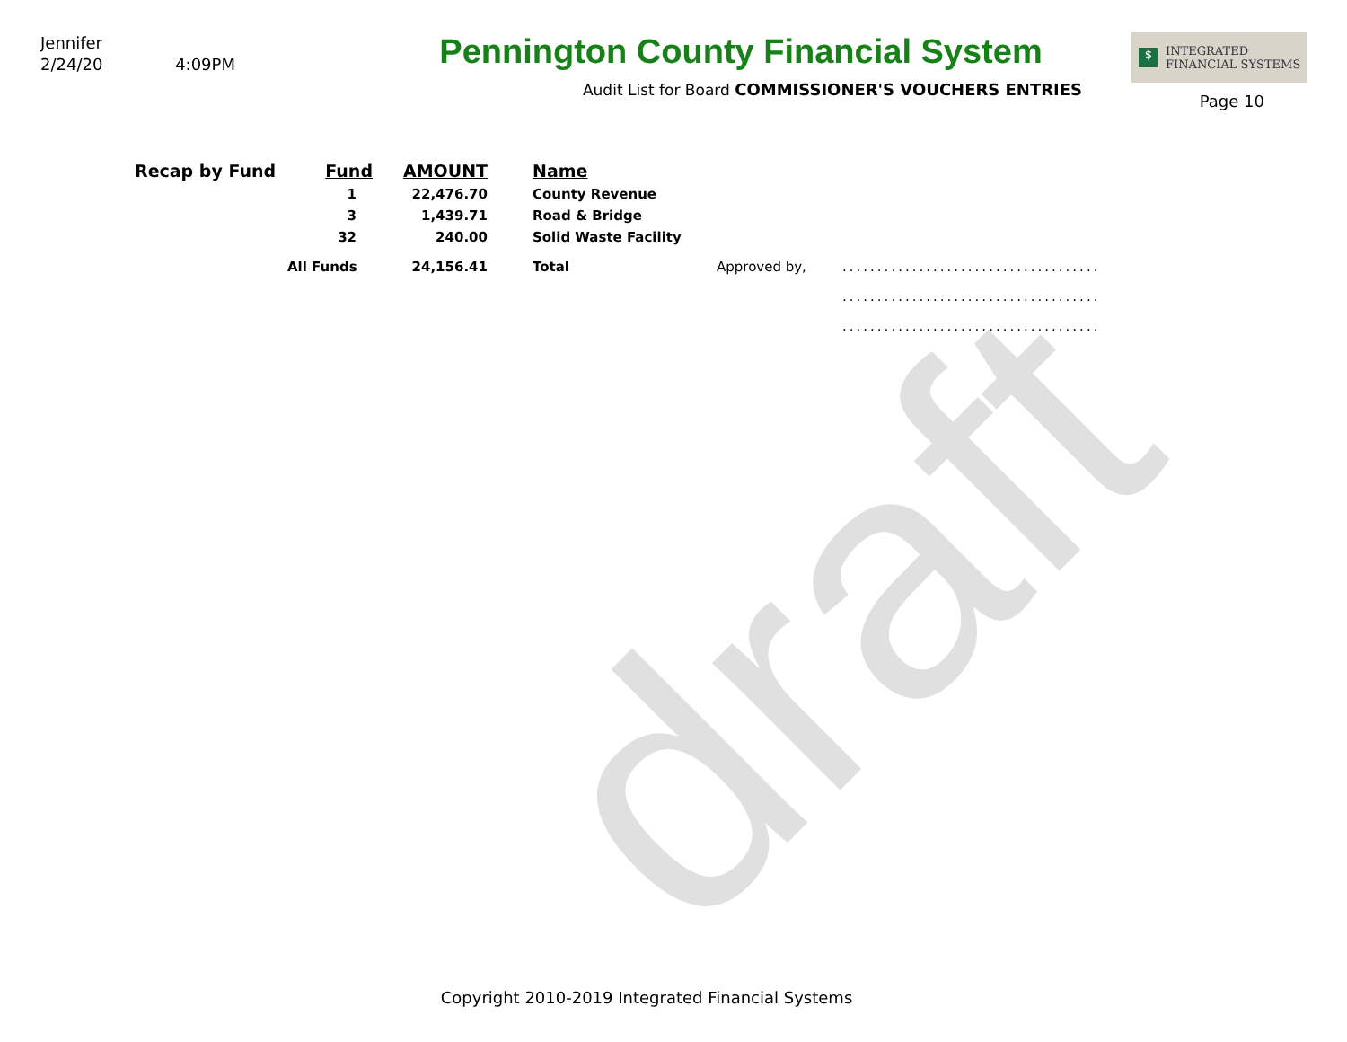draft
Jennifer
2/24/20 4:09PM
Pennington County Financial System
Audit List for Board COMMISSIONER'S VOUCHERS ENTRIES
$ INTEGRATED
FINANCIAL SYSTEMS
Page 10
| Recap by Fund | Fund | AMOUNT | Name | | |
| | 1 | 22,476.70 | County Revenue | | |
| | 3 | 1,439.71 | Road & Bridge | | |
| | 32 | 240.00 | Solid Waste Facility | | |
| | All Funds | 24,156.41 | Total | Approved by, | ..................................... |
| | | | | | ..................................... |
| | | | | | ..................................... |
Copyright 2010-2019 Integrated Financial Systems